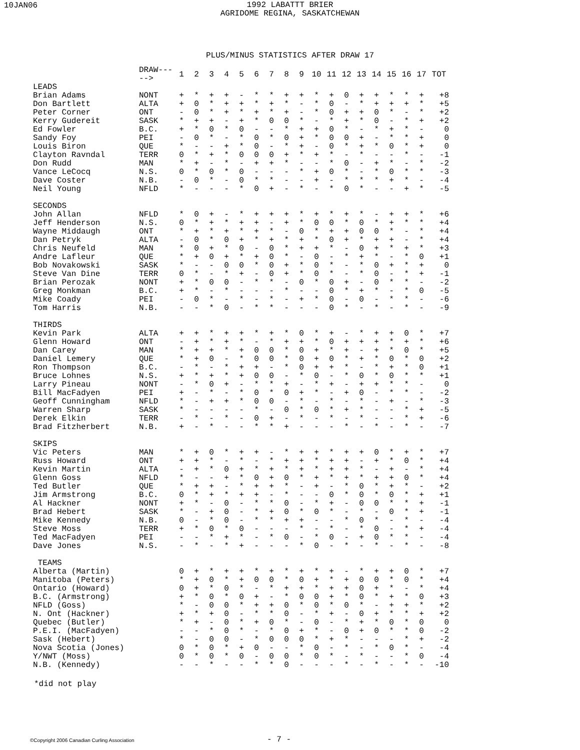10JAN06
1992 LABATTT BRIER
AGRIDOME REGINA, SASKATCHEWAN
PLUS/MINUS STATISTICS AFTER DRAW 17
| | DRAW-----> | 1 | 2 | 3 | 4 | 5 | 6 | 7 | 8 | 9 | 10 | 11 | 12 | 13 | 14 | 15 | 16 | 17 | TOT |
| --- | --- | --- | --- | --- | --- | --- | --- | --- | --- | --- | --- | --- | --- | --- | --- | --- | --- | --- | --- |
| LEADS | | | | | | | | | | | | | | | | | | | |
| Brian Adams | NONT | + | * | + | + | - | * | * | + | + | * | + | 0 | + | + | * | * | + | +8 |
| Don Bartlett | ALTA | + | 0 | * | + | + | * | + | * | - | * | 0 | - | * | + | + | + | * | +5 |
| Peter Corner | ONT | - | 0 | * | + | * | + | * | + | - | * | 0 | + | + | 0 | * | - | * | +2 |
| Kerry Gudereit | SASK | * | + | + | - | + | * | 0 | 0 | * | - | * | + | * | 0 | - | * | + | +2 |
| Ed Fowler | B.C. | + | * | 0 | * | 0 | - | - | * | + | + | 0 | * | - | * | + | * | - | 0 |
| Sandy Foy | PEI | - | 0 | * | - | * | 0 | * | 0 | + | * | 0 | 0 | + | - | * | * | + | 0 |
| Louis Biron | QUE | * | - | - | + | * | 0 | - | * | + | - | 0 | * | + | * | 0 | * | + | 0 |
| Clayton Ravndal | TERR | 0 | * | + | * | 0 | 0 | 0 | + | * | + | * | - | * | - | - | * | - | -1 |
| Don Rudd | MAN | * | + | - | * | - | + | + | * | - | - | * | 0 | - | + | * | - | * | -2 |
| Vance LeCocq | N.S. | 0 | * | 0 | * | 0 | - | - | - | * | + | 0 | * | - | * | 0 | * | * | -3 |
| Dave Coster | N.B. | - | 0 | * | - | 0 | * | * | - | - | + | - | * | * | * | + | * | - | -4 |
| Neil Young | NFLD | * | - | - | - | * | 0 | + | - | * | - | * | 0 | * | - | - | + | * | -5 |
| SECONDS | | | | | | | | | | | | | | | | | | | |
| John Allan | NFLD | * | 0 | + | - | * | + | + | + | * | + | * | + | * | - | + | + | * | +6 |
| Jeff Henderson | N.S. | 0 | * | + | * | + | + | - | + | * | 0 | 0 | * | 0 | * | + | * | * | +4 |
| Wayne Middaugh | ONT | * | + | * | + | * | + | * | - | 0 | * | + | + | 0 | 0 | * | - | * | +4 |
| Dan Petryk | ALTA | - | 0 | * | 0 | + | * | + | * | + | * | 0 | + | * | + | + | - | * | +4 |
| Chris Neufeld | MAN | * | 0 | + | * | 0 | - | 0 | * | + | + | * | - | 0 | + | * | + | * | +3 |
| Andre Lafleur | QUE | * | + | 0 | + | * | + | 0 | * | - | 0 | - | * | + | * | - | * | 0 | +1 |
| Bob Novakowski | SASK | * | - | - | 0 | 0 | * | 0 | + | * | 0 | * | - | * | 0 | + | * | + | 0 |
| Steve Van Dine | TERR | 0 | * | - | * | + | - | 0 | + | * | 0 | * | - | * | 0 | - | * | + | -1 |
| Brian Perozak | NONT | + | * | 0 | 0 | - | * | * | - | 0 | * | 0 | + | - | 0 | * | * | - | -2 |
| Greg Monkman | B.C. | + | * | - | * | - | - | - | * | - | - | 0 | * | + | * | - | * | 0 | -5 |
| Mike Coady | PEI | - | 0 | * | - | * | - | * | - | + | * | 0 | - | 0 | - | * | * | - | -6 |
| Tom Harris | N.B. | - | - | * | 0 | - | * | * | - | - | - | 0 | * | - | * | - | * | - | -9 |
| THIRDS | | | | | | | | | | | | | | | | | | | |
| Kevin Park | ALTA | + | + | * | + | + | * | + | * | 0 | * | + | - | * | + | + | 0 | * | +7 |
| Glenn Howard | ONT | - | + | * | + | * | - | * | + | + | * | 0 | + | + | + | * | + | * | +6 |
| Dan Carey | MAN | * | + | + | * | + | 0 | 0 | * | 0 | + | * | + | - | + | * | 0 | * | +5 |
| Daniel Lemery | QUE | * | + | 0 | - | * | 0 | 0 | * | 0 | + | 0 | * | + | * | 0 | * | 0 | +2 |
| Ron Thompson | B.C. | - | * | - | * | + | + | - | * | 0 | + | + | * | - | * | + | * | 0 | +1 |
| Bruce Lohnes | N.S. | + | * | + | * | + | 0 | 0 | - | * | 0 | - | * | 0 | * | 0 | * | * | +1 |
| Larry Pineau | NONT | - | * | 0 | + | - | * | * | + | - | * | + | - | + | + | * | * | - | 0 |
| Bill MacFadyen | PEI | + | - | * | - | * | 0 | * | 0 | + | * | - | + | 0 | - | * | * | - | -2 |
| Geoff Cunningham | NFLD | * | - | + | + | * | 0 | 0 | - | * | - | * | - | * | - | + | - | * | -3 |
| Warren Sharp | SASK | * | - | - | - | - | * | - | 0 | * | 0 | * | + | * | - | - | * | + | -5 |
| Derek Elkin | TERR | - | * | - | * | - | 0 | + | - | * | - | * | - | * | - | - | * | + | -6 |
| Brad Fitzherbert | N.B. | + | - | * | - | - | * | * | + | - | - | - | * | - | * | - | * | - | -7 |
| SKIPS | | | | | | | | | | | | | | | | | | | |
| Vic Peters | MAN | * | + | 0 | * | + | + | - | * | + | + | * | + | + | 0 | * | + | * | +7 |
| Russ Howard | ONT | + | + | * | - | * | - | * | + | + | * | + | + | - | + | * | 0 | * | +4 |
| Kevin Martin | ALTA | - | + | * | 0 | + | * | + | * | + | * | + | + | * | - | + | - | * | +4 |
| Glenn Goss | NFLD | * | - | - | + | * | 0 | + | 0 | * | + | * | + | * | + | + | 0 | * | +4 |
| Ted Butler | QUE | * | + | + | - | * | + | + | * | - | + | - | * | 0 | * | + | * | - | +2 |
| Jim Armstrong | B.C. | 0 | * | + | * | + | + | - | * | - | - | 0 | * | 0 | * | 0 | * | + | +1 |
| Al Hackner | NONT | + | * | - | 0 | - | * | * | 0 | - | * | + | - | 0 | 0 | * | * | + | -1 |
| Brad Hebert | SASK | * | - | + | 0 | - | * | + | 0 | * | 0 | * | - | * | - | 0 | * | + | -1 |
| Mike Kennedy | N.B. | 0 | - | * | 0 | - | * | * | + | + | - | - | * | 0 | * | - | * | - | -4 |
| Steve Moss | TERR | + | * | 0 | * | 0 | - | - | - | * | - | * | - | * | 0 | - | * | + | -4 |
| Ted MacFadyen | PEI | - | - | * | + | * | - | * | 0 | - | * | 0 | - | + | 0 | * | * | - | -4 |
| Dave Jones | N.S. | - | * | - | * | + | - | - | - | * | 0 | - | * | - | * | - | * | - | -8 |
| TEAMS | | | | | | | | | | | | | | | | | | | |
| Alberta (Martin) | | 0 | + | * | + | + | * | + | * | + | * | + | - | * | + | + | 0 | * | +7 |
| Manitoba (Peters) | | * | + | 0 | * | + | 0 | 0 | * | 0 | + | * | + | 0 | 0 | * | 0 | * | +4 |
| Ontario (Howard) | | 0 | + | * | 0 | * | - | * | + | + | * | + | + | 0 | + | * | - | * | +4 |
| B.C. (Armstrong) | | + | * | 0 | * | 0 | + | - | * | 0 | 0 | + | * | 0 | * | + | * | 0 | +3 |
| NFLD (Goss) | | * | - | 0 | 0 | * | + | + | 0 | * | 0 | * | 0 | * | - | + | + | * | +2 |
| N. Ont (Hackner) | | + | * | + | 0 | - | * | * | 0 | - | * | + | - | 0 | + | * | * | + | +2 |
| Quebec (Butler) | | * | + | - | 0 | * | + | 0 | * | - | 0 | - | * | + | * | 0 | * | 0 | 0 |
| P.E.I. (MacFadyen) | | - | - | * | 0 | * | - | * | 0 | + | * | - | 0 | + | 0 | * | * | 0 | -2 |
| Sask (Hebert) | | * | - | 0 | 0 | - | * | 0 | 0 | 0 | * | + | * | - | - | - | * | + | -2 |
| Nova Scotia (Jones) | | 0 | * | 0 | * | + | 0 | - | - | * | 0 | - | * | - | * | 0 | * | - | -4 |
| Y/NWT (Moss) | | 0 | * | 0 | * | 0 | - | 0 | 0 | * | 0 | * | - | * | - | - | * | 0 | -4 |
| N.B. (Kennedy) | | - | - | * | - | - | * | * | 0 | - | - | - | * | - | * | - | * | - | -10 |
*did not play
©Copyright 2006 Canadian Curling Association
- 7 -